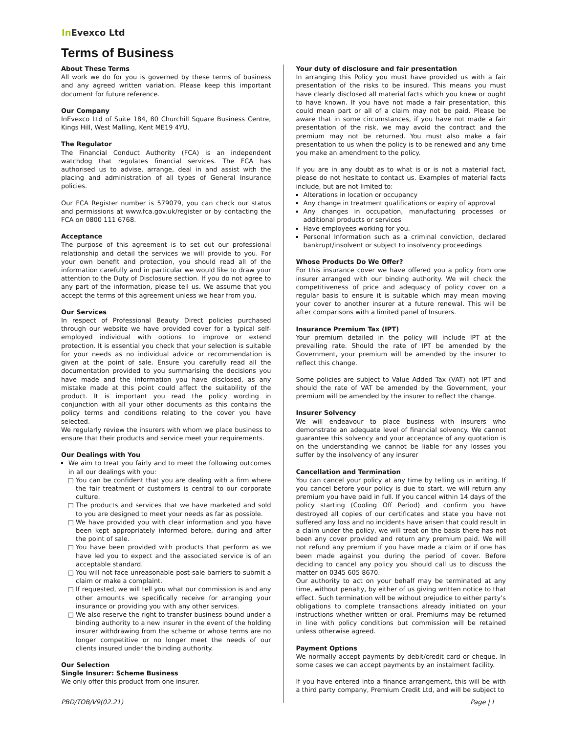In Evexco Ltd
Terms of Business
About These Terms
All work we do for you is governed by these terms of business and any agreed written variation. Please keep this important document for future reference.
Our Company
InEvexco Ltd of Suite 184, 80 Churchill Square Business Centre, Kings Hill, West Malling, Kent ME19 4YU.
The Regulator
The Financial Conduct Authority (FCA) is an independent watchdog that regulates financial services. The FCA has authorised us to advise, arrange, deal in and assist with the placing and administration of all types of General Insurance policies.
Our FCA Register number is 579079, you can check our status and permissions at www.fca.gov.uk/register or by contacting the FCA on 0800 111 6768.
Acceptance
The purpose of this agreement is to set out our professional relationship and detail the services we will provide to you. For your own benefit and protection, you should read all of the information carefully and in particular we would like to draw your attention to the Duty of Disclosure section. If you do not agree to any part of the information, please tell us. We assume that you accept the terms of this agreement unless we hear from you.
Our Services
In respect of Professional Beauty Direct policies purchased through our website we have provided cover for a typical self-employed individual with options to improve or extend protection. It is essential you check that your selection is suitable for your needs as no individual advice or recommendation is given at the point of sale. Ensure you carefully read all the documentation provided to you summarising the decisions you have made and the information you have disclosed, as any mistake made at this point could affect the suitability of the product. It is important you read the policy wording in conjunction with all your other documents as this contains the policy terms and conditions relating to the cover you have selected.
We regularly review the insurers with whom we place business to ensure that their products and service meet your requirements.
Our Dealings with You
We aim to treat you fairly and to meet the following outcomes in all our dealings with you:
You can be confident that you are dealing with a firm where the fair treatment of customers is central to our corporate culture.
The products and services that we have marketed and sold to you are designed to meet your needs as far as possible.
We have provided you with clear information and you have been kept appropriately informed before, during and after the point of sale.
You have been provided with products that perform as we have led you to expect and the associated service is of an acceptable standard.
You will not face unreasonable post-sale barriers to submit a claim or make a complaint.
If requested, we will tell you what our commission is and any other amounts we specifically receive for arranging your insurance or providing you with any other services.
We also reserve the right to transfer business bound under a binding authority to a new insurer in the event of the holding insurer withdrawing from the scheme or whose terms are no longer competitive or no longer meet the needs of our clients insured under the binding authority.
Our Selection
Single Insurer: Scheme Business
We only offer this product from one insurer.
Your duty of disclosure and fair presentation
In arranging this Policy you must have provided us with a fair presentation of the risks to be insured. This means you must have clearly disclosed all material facts which you knew or ought to have known. If you have not made a fair presentation, this could mean part or all of a claim may not be paid. Please be aware that in some circumstances, if you have not made a fair presentation of the risk, we may avoid the contract and the premium may not be returned. You must also make a fair presentation to us when the policy is to be renewed and any time you make an amendment to the policy.
If you are in any doubt as to what is or is not a material fact, please do not hesitate to contact us. Examples of material facts include, but are not limited to:
Alterations in location or occupancy
Any change in treatment qualifications or expiry of approval
Any changes in occupation, manufacturing processes or additional products or services
Have employees working for you.
Personal Information such as a criminal conviction, declared bankrupt/insolvent or subject to insolvency proceedings
Whose Products Do We Offer?
For this insurance cover we have offered you a policy from one insurer arranged with our binding authority. We will check the competitiveness of price and adequacy of policy cover on a regular basis to ensure it is suitable which may mean moving your cover to another insurer at a future renewal. This will be after comparisons with a limited panel of Insurers.
Insurance Premium Tax (IPT)
Your premium detailed in the policy will include IPT at the prevailing rate. Should the rate of IPT be amended by the Government, your premium will be amended by the insurer to reflect this change.
Some policies are subject to Value Added Tax (VAT) not IPT and should the rate of VAT be amended by the Government, your premium will be amended by the insurer to reflect the change.
Insurer Solvency
We will endeavour to place business with insurers who demonstrate an adequate level of financial solvency. We cannot guarantee this solvency and your acceptance of any quotation is on the understanding we cannot be liable for any losses you suffer by the insolvency of any insurer
Cancellation and Termination
You can cancel your policy at any time by telling us in writing. If you cancel before your policy is due to start, we will return any premium you have paid in full. If you cancel within 14 days of the policy starting (Cooling Off Period) and confirm you have destroyed all copies of our certificates and state you have not suffered any loss and no incidents have arisen that could result in a claim under the policy, we will treat on the basis there has not been any cover provided and return any premium paid. We will not refund any premium if you have made a claim or if one has been made against you during the period of cover. Before deciding to cancel any policy you should call us to discuss the matter on 0345 605 8670.
Our authority to act on your behalf may be terminated at any time, without penalty, by either of us giving written notice to that effect. Such termination will be without prejudice to either party’s obligations to complete transactions already initiated on your instructions whether written or oral. Premiums may be returned in line with policy conditions but commission will be retained unless otherwise agreed.
Payment Options
We normally accept payments by debit/credit card or cheque. In some cases we can accept payments by an instalment facility.
If you have entered into a finance arrangement, this will be with a third party company, Premium Credit Ltd, and will be subject to
PBD/TOB/V9(02.21) Page | I